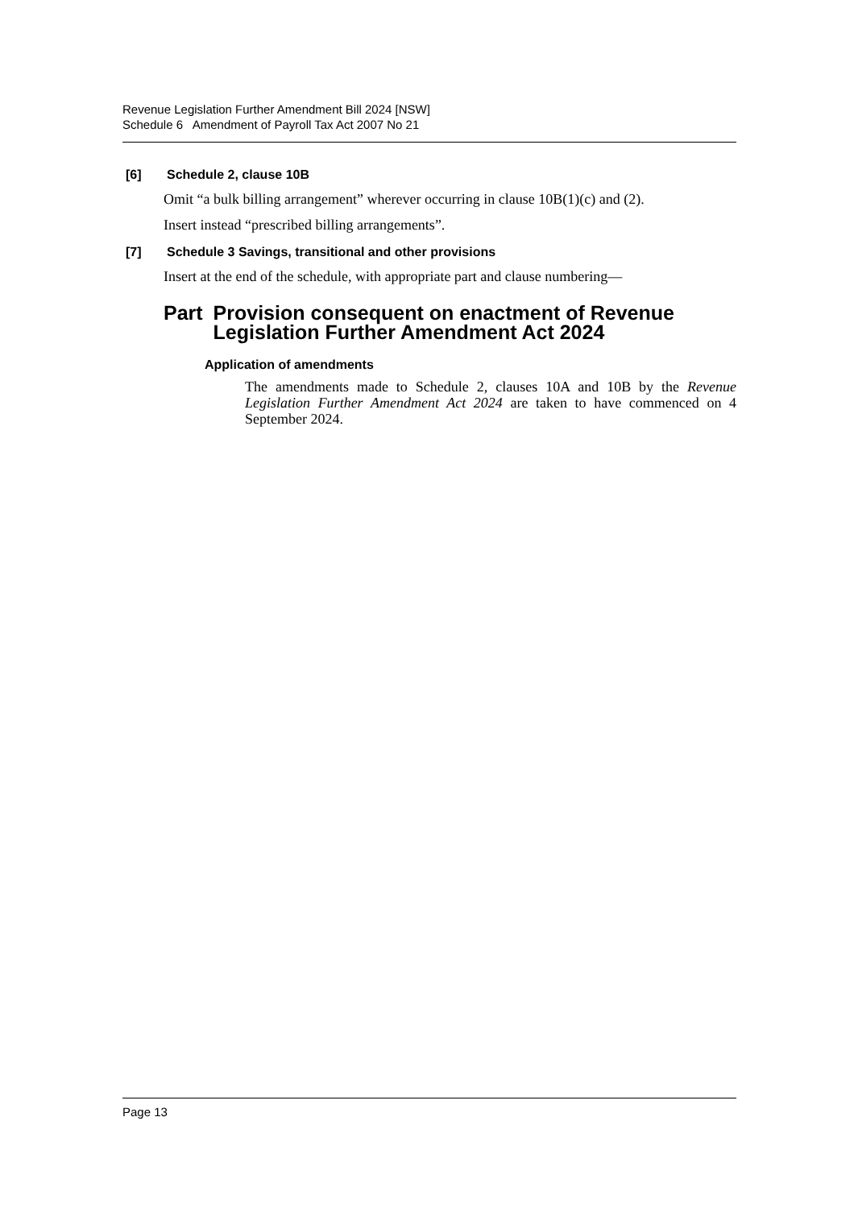Revenue Legislation Further Amendment Bill 2024 [NSW]
Schedule 6 Amendment of Payroll Tax Act 2007 No 21
[6] Schedule 2, clause 10B
Omit “a bulk billing arrangement” wherever occurring in clause 10B(1)(c) and (2).
Insert instead “prescribed billing arrangements”.
[7] Schedule 3 Savings, transitional and other provisions
Insert at the end of the schedule, with appropriate part and clause numbering—
Part Provision consequent on enactment of Revenue Legislation Further Amendment Act 2024
Application of amendments
The amendments made to Schedule 2, clauses 10A and 10B by the Revenue Legislation Further Amendment Act 2024 are taken to have commenced on 4 September 2024.
Page 13